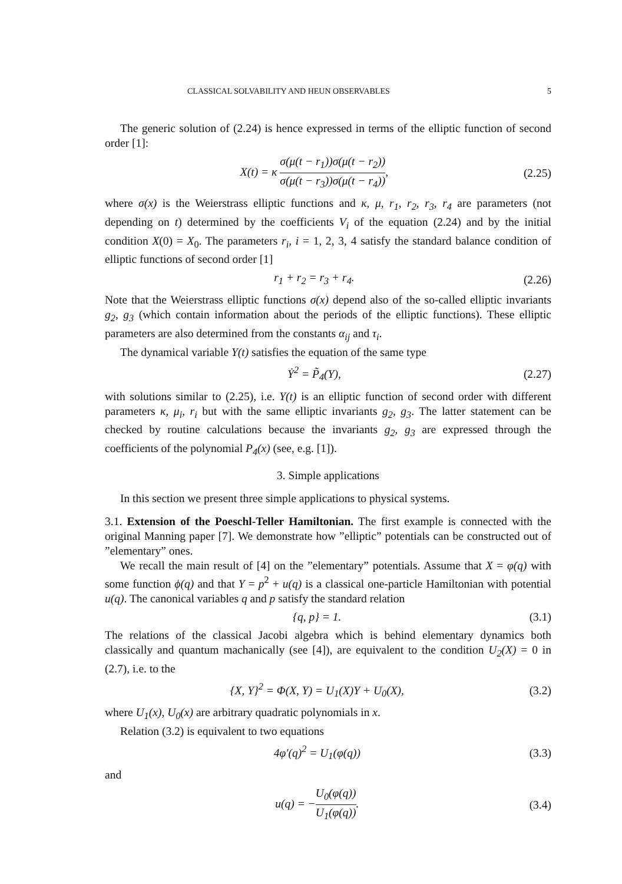CLASSICAL SOLVABILITY AND HEUN OBSERVABLES 5
The generic solution of (2.24) is hence expressed in terms of the elliptic function of second order [1]:
X(t) = κ σ(μ(t − r<sub>1</sub>))σ(μ(t − r<sub>2</sub>)) σ(μ(t − r<sub>3</sub>))σ(μ(t − r<sub>4</sub>)), (2.25)
where σ(x) is the Weierstrass elliptic functions and κ, μ, r<sub>1</sub>, r<sub>2</sub>, r<sub>3</sub>, r<sub>4</sub> are parameters (not depending on t) determined by the coefficients V<sub>i</sub> of the equation (2.24) and by the initial condition X(0) = X<sub>0</sub>. The parameters r<sub>i</sub>, i = 1, 2, 3, 4 satisfy the standard balance condition of elliptic functions of second order [1]
r<sub>1</sub> + r<sub>2</sub> = r<sub>3</sub> + r<sub>4</sub>. (2.26)
Note that the Weierstrass elliptic functions σ(x) depend also of the so-called elliptic invariants g<sub>2</sub>, g<sub>3</sub> (which contain information about the periods of the elliptic functions). These elliptic parameters are also determined from the constants α<sub>ij</sub> and τ<sub>i</sub>.
The dynamical variable Y(t) satisfies the equation of the same type
Ẏ<sup>2</sup> = P̃<sub>4</sub>(Y), (2.27)
with solutions similar to (2.25), i.e. Y(t) is an elliptic function of second order with different parameters κ, μ<sub>i</sub>, r<sub>i</sub> but with the same elliptic invariants g<sub>2</sub>, g<sub>3</sub>. The latter statement can be checked by routine calculations because the invariants g<sub>2</sub>, g<sub>3</sub> are expressed through the coefficients of the polynomial P<sub>4</sub>(x) (see, e.g. [1]).
3. Simple applications
In this section we present three simple applications to physical systems.
3.1. Extension of the Poeschl-Teller Hamiltonian. The first example is connected with the original Manning paper [7]. We demonstrate how ”elliptic” potentials can be constructed out of ”elementary” ones.
We recall the main result of [4] on the ”elementary” potentials. Assume that X = φ(q) with some function ϕ(q) and that Y = p<sup>2</sup> + u(q) is a classical one-particle Hamiltonian with potential u(q). The canonical variables q and p satisfy the standard relation
{q, p} = 1. (3.1)
The relations of the classical Jacobi algebra which is behind elementary dynamics both classically and quantum machanically (see [4]), are equivalent to the condition U<sub>2</sub>(X) = 0 in (2.7), i.e. to the
{X, Y}<sup>2</sup> = Φ(X, Y) = U<sub>1</sub>(X)Y + U<sub>0</sub>(X), (3.2)
where U<sub>1</sub>(x), U<sub>0</sub>(x) are arbitrary quadratic polynomials in x.
Relation (3.2) is equivalent to two equations
4φ′(q)<sup>2</sup> = U<sub>1</sub>(φ(q)) (3.3)
and
u(q) = −U<sub>0</sub>(φ(q)) U<sub>1</sub>(φ(q)). (3.4)